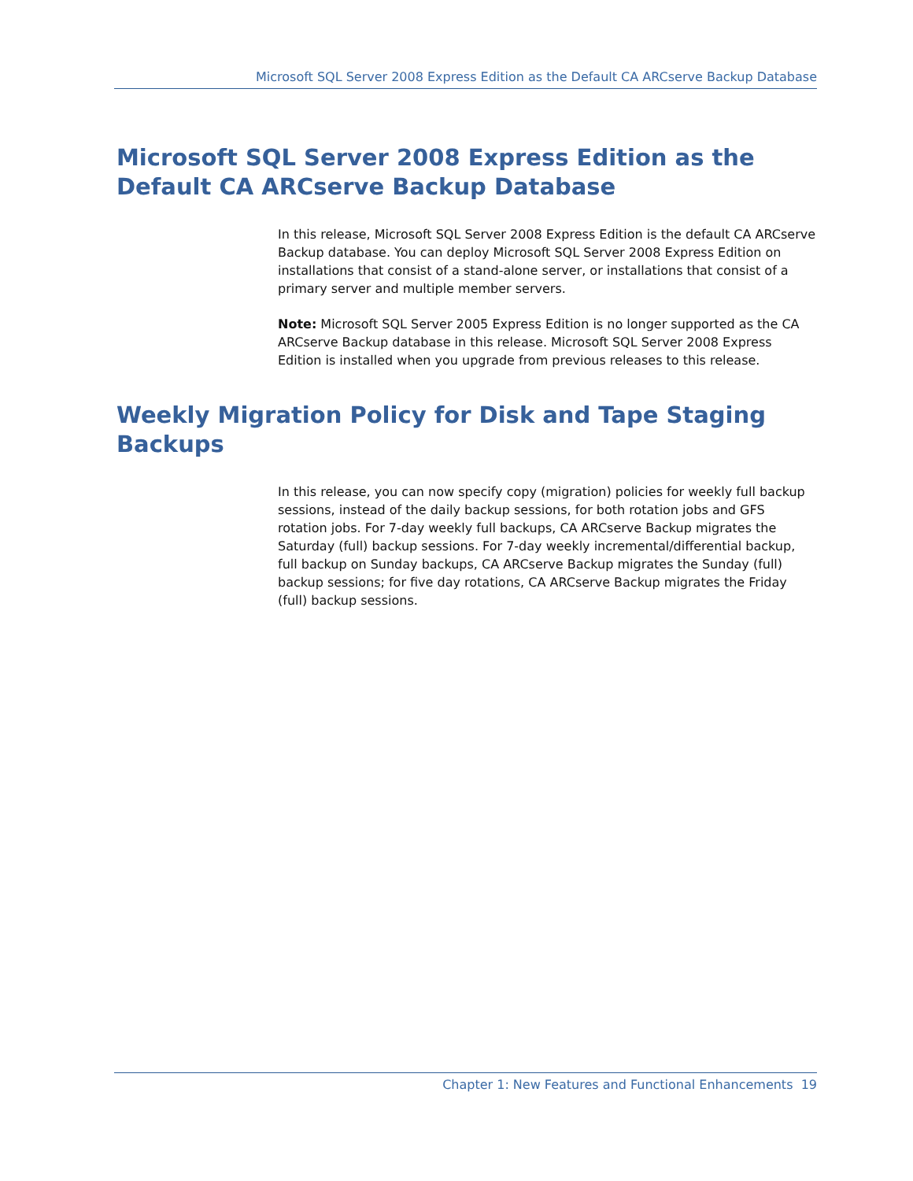Microsoft SQL Server 2008 Express Edition as the Default CA ARCserve Backup Database
Microsoft SQL Server 2008 Express Edition as the Default CA ARCserve Backup Database
In this release, Microsoft SQL Server 2008 Express Edition is the default CA ARCserve Backup database. You can deploy Microsoft SQL Server 2008 Express Edition on installations that consist of a stand-alone server, or installations that consist of a primary server and multiple member servers.
Note: Microsoft SQL Server 2005 Express Edition is no longer supported as the CA ARCserve Backup database in this release. Microsoft SQL Server 2008 Express Edition is installed when you upgrade from previous releases to this release.
Weekly Migration Policy for Disk and Tape Staging Backups
In this release, you can now specify copy (migration) policies for weekly full backup sessions, instead of the daily backup sessions, for both rotation jobs and GFS rotation jobs. For 7-day weekly full backups, CA ARCserve Backup migrates the Saturday (full) backup sessions. For 7-day weekly incremental/differential backup, full backup on Sunday backups, CA ARCserve Backup migrates the Sunday (full) backup sessions; for five day rotations, CA ARCserve Backup migrates the Friday (full) backup sessions.
Chapter 1: New Features and Functional Enhancements 19